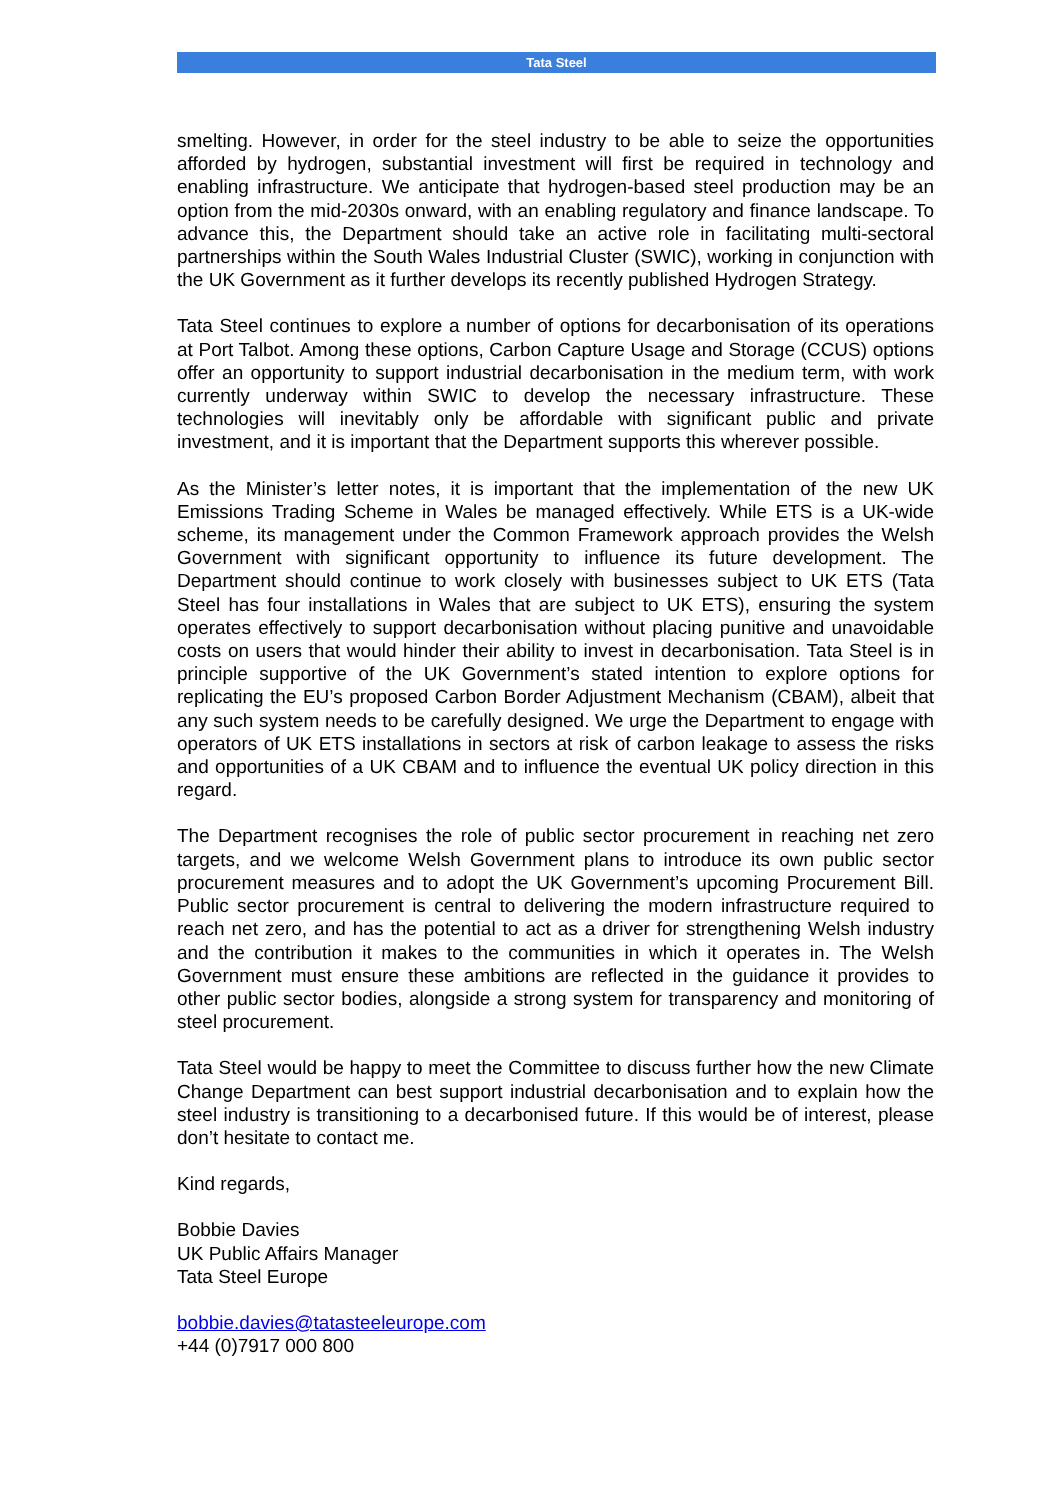Tata Steel
smelting. However, in order for the steel industry to be able to seize the opportunities afforded by hydrogen, substantial investment will first be required in technology and enabling infrastructure. We anticipate that hydrogen-based steel production may be an option from the mid-2030s onward, with an enabling regulatory and finance landscape. To advance this, the Department should take an active role in facilitating multi-sectoral partnerships within the South Wales Industrial Cluster (SWIC), working in conjunction with the UK Government as it further develops its recently published Hydrogen Strategy.
Tata Steel continues to explore a number of options for decarbonisation of its operations at Port Talbot. Among these options, Carbon Capture Usage and Storage (CCUS) options offer an opportunity to support industrial decarbonisation in the medium term, with work currently underway within SWIC to develop the necessary infrastructure. These technologies will inevitably only be affordable with significant public and private investment, and it is important that the Department supports this wherever possible.
As the Minister’s letter notes, it is important that the implementation of the new UK Emissions Trading Scheme in Wales be managed effectively. While ETS is a UK-wide scheme, its management under the Common Framework approach provides the Welsh Government with significant opportunity to influence its future development. The Department should continue to work closely with businesses subject to UK ETS (Tata Steel has four installations in Wales that are subject to UK ETS), ensuring the system operates effectively to support decarbonisation without placing punitive and unavoidable costs on users that would hinder their ability to invest in decarbonisation. Tata Steel is in principle supportive of the UK Government’s stated intention to explore options for replicating the EU’s proposed Carbon Border Adjustment Mechanism (CBAM), albeit that any such system needs to be carefully designed. We urge the Department to engage with operators of UK ETS installations in sectors at risk of carbon leakage to assess the risks and opportunities of a UK CBAM and to influence the eventual UK policy direction in this regard.
The Department recognises the role of public sector procurement in reaching net zero targets, and we welcome Welsh Government plans to introduce its own public sector procurement measures and to adopt the UK Government’s upcoming Procurement Bill. Public sector procurement is central to delivering the modern infrastructure required to reach net zero, and has the potential to act as a driver for strengthening Welsh industry and the contribution it makes to the communities in which it operates in. The Welsh Government must ensure these ambitions are reflected in the guidance it provides to other public sector bodies, alongside a strong system for transparency and monitoring of steel procurement.
Tata Steel would be happy to meet the Committee to discuss further how the new Climate Change Department can best support industrial decarbonisation and to explain how the steel industry is transitioning to a decarbonised future. If this would be of interest, please don’t hesitate to contact me.
Kind regards,
Bobbie Davies
UK Public Affairs Manager
Tata Steel Europe
bobbie.davies@tatasteeleurope.com
+44 (0)7917 000 800